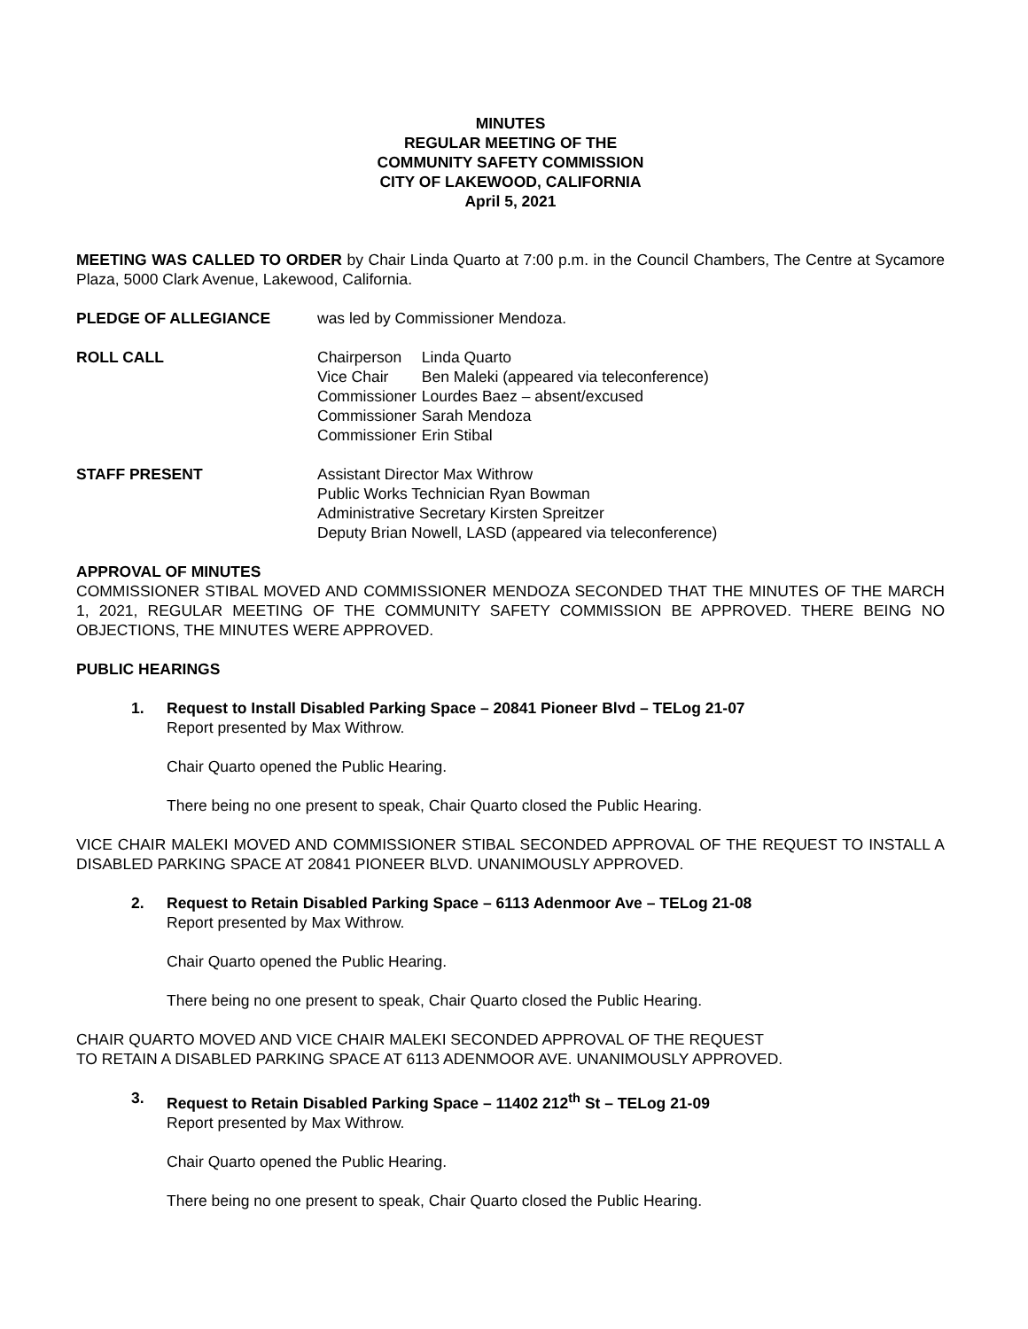MINUTES
REGULAR MEETING OF THE
COMMUNITY SAFETY COMMISSION
CITY OF LAKEWOOD, CALIFORNIA
April 5, 2021
MEETING WAS CALLED TO ORDER by Chair Linda Quarto at 7:00 p.m. in the Council Chambers, The Centre at Sycamore Plaza, 5000 Clark Avenue, Lakewood, California.
PLEDGE OF ALLEGIANCE was led by Commissioner Mendoza.
ROLL CALL
| Chairperson | Linda Quarto |
| Vice Chair | Ben Maleki (appeared via teleconference) |
| Commissioner | Lourdes Baez – absent/excused |
| Commissioner | Sarah Mendoza |
| Commissioner | Erin Stibal |
STAFF PRESENT Assistant Director Max Withrow
Public Works Technician Ryan Bowman
Administrative Secretary Kirsten Spreitzer
Deputy Brian Nowell, LASD (appeared via teleconference)
APPROVAL OF MINUTES
COMMISSIONER STIBAL MOVED AND COMMISSIONER MENDOZA SECONDED THAT THE MINUTES OF THE MARCH 1, 2021, REGULAR MEETING OF THE COMMUNITY SAFETY COMMISSION BE APPROVED. THERE BEING NO OBJECTIONS, THE MINUTES WERE APPROVED.
PUBLIC HEARINGS
1. Request to Install Disabled Parking Space – 20841 Pioneer Blvd – TELog 21-07
Report presented by Max Withrow.
Chair Quarto opened the Public Hearing.
There being no one present to speak, Chair Quarto closed the Public Hearing.
VICE CHAIR MALEKI MOVED AND COMMISSIONER STIBAL SECONDED APPROVAL OF THE REQUEST TO INSTALL A DISABLED PARKING SPACE AT 20841 PIONEER BLVD. UNANIMOUSLY APPROVED.
2. Request to Retain Disabled Parking Space – 6113 Adenmoor Ave – TELog 21-08
Report presented by Max Withrow.
Chair Quarto opened the Public Hearing.
There being no one present to speak, Chair Quarto closed the Public Hearing.
CHAIR QUARTO MOVED AND VICE CHAIR MALEKI SECONDED APPROVAL OF THE REQUEST
TO RETAIN A DISABLED PARKING SPACE AT 6113 ADENMOOR AVE. UNANIMOUSLY APPROVED.
3. Request to Retain Disabled Parking Space – 11402 212<sup>th</sup> St – TELog 21-09
Report presented by Max Withrow.
Chair Quarto opened the Public Hearing.
There being no one present to speak, Chair Quarto closed the Public Hearing.